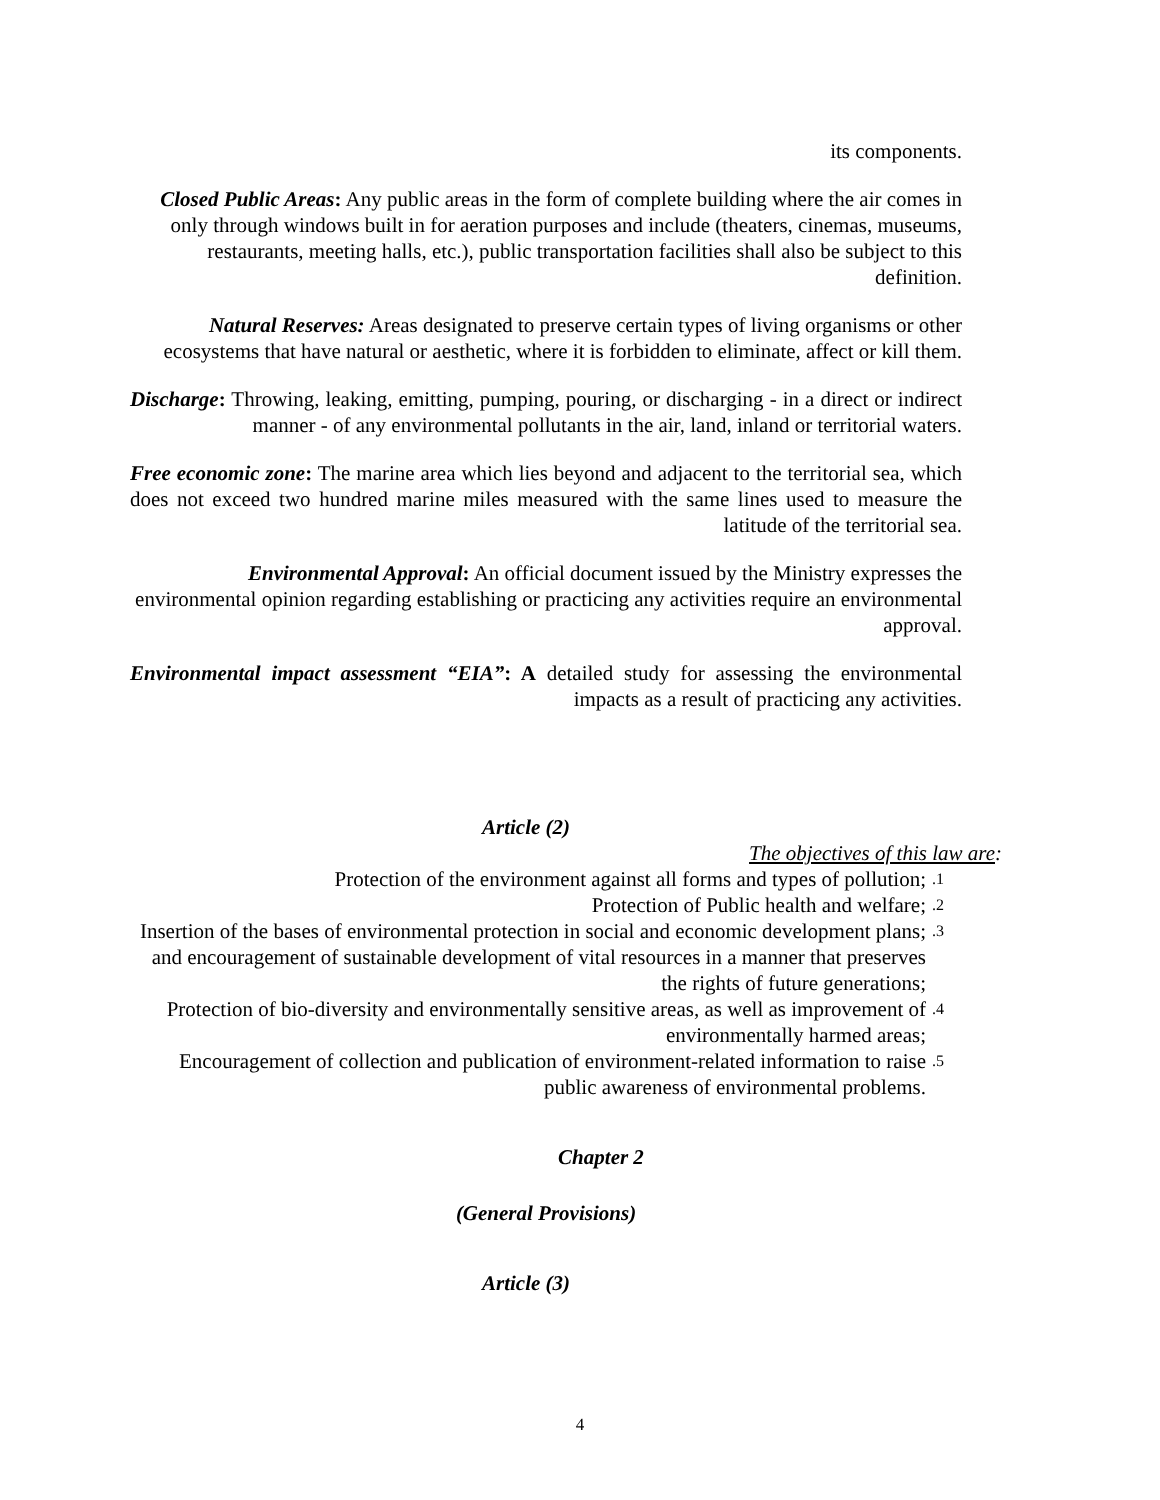its components.
Closed Public Areas: Any public areas in the form of complete building where the air comes in only through windows built in for aeration purposes and include (theaters, cinemas, museums, restaurants, meeting halls, etc.), public transportation facilities shall also be subject to this definition.
Natural Reserves: Areas designated to preserve certain types of living organisms or other ecosystems that have natural or aesthetic, where it is forbidden to eliminate, affect or kill them.
Discharge: Throwing, leaking, emitting, pumping, pouring, or discharging - in a direct or indirect manner - of any environmental pollutants in the air, land, inland or territorial waters.
Free economic zone: The marine area which lies beyond and adjacent to the territorial sea, which does not exceed two hundred marine miles measured with the same lines used to measure the latitude of the territorial sea.
Environmental Approval: An official document issued by the Ministry expresses the environmental opinion regarding establishing or practicing any activities require an environmental approval.
Environmental impact assessment “EIA”: A detailed study for assessing the environmental impacts as a result of practicing any activities.
Article (2)
The objectives of this law are:
Protection of the environment against all forms and types of pollution;.1
Protection of Public health and welfare;.2
Insertion of the bases of environmental protection in social and economic development plans; and encouragement of sustainable development of vital resources in a manner that preserves the rights of future generations;.3
Protection of bio-diversity and environmentally sensitive areas, as well as improvement of environmentally harmed areas;.4
Encouragement of collection and publication of environment-related information to raise public awareness of environmental problems..5
Chapter 2
(General Provisions)
Article (3)
4